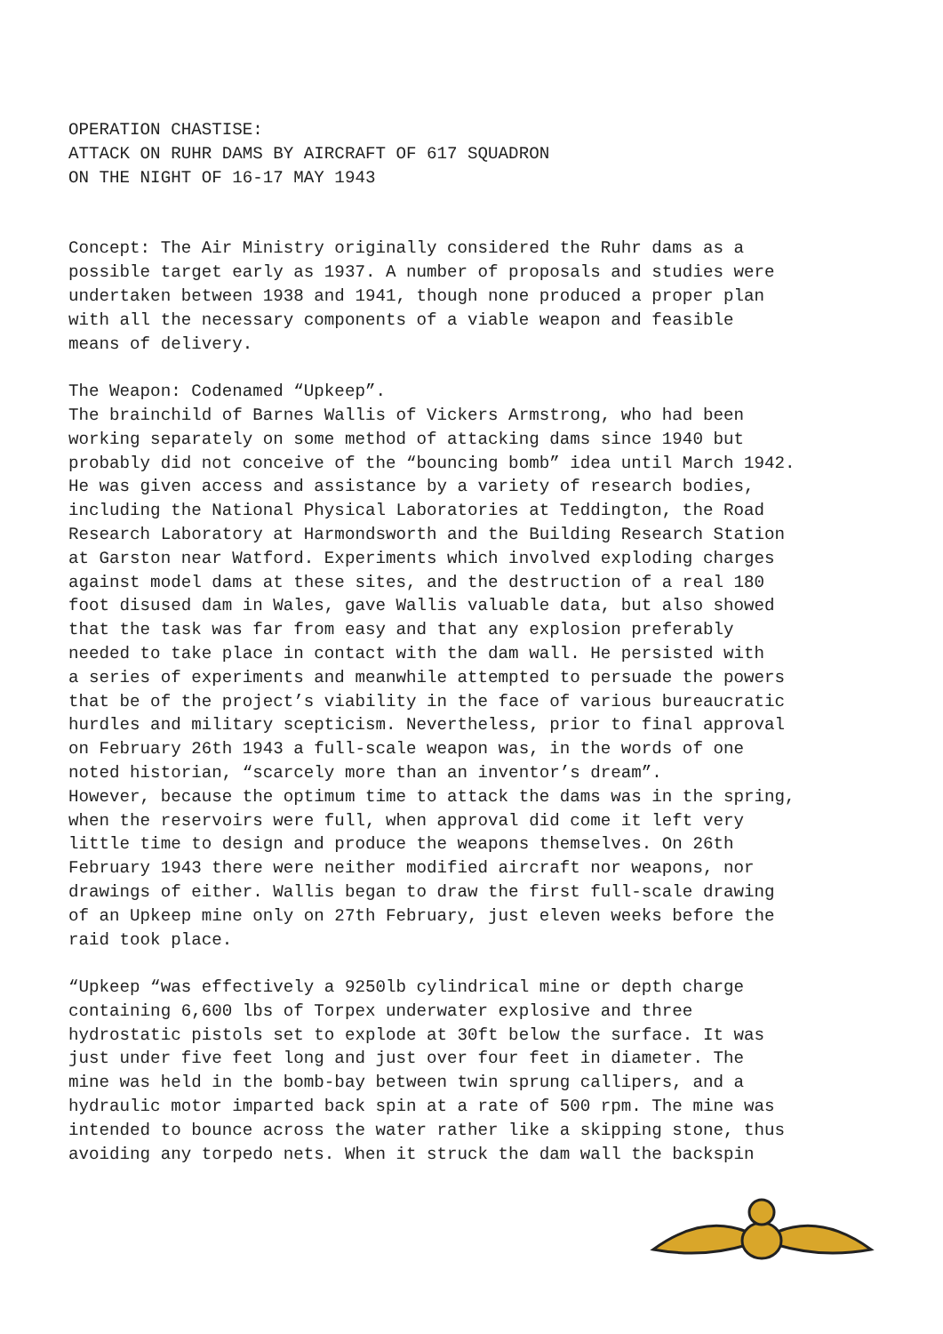OPERATION CHASTISE: ATTACK ON RUHR DAMS BY AIRCRAFT OF 617 SQUADRON ON THE NIGHT OF 16-17 MAY 1943
Concept: The Air Ministry originally considered the Ruhr dams as a possible target early as 1937. A number of proposals and studies were undertaken between 1938 and 1941, though none produced a proper plan with all the necessary components of a viable weapon and feasible means of delivery.
The Weapon: Codenamed “Upkeep”. The brainchild of Barnes Wallis of Vickers Armstrong, who had been working separately on some method of attacking dams since 1940 but probably did not conceive of the “bouncing bomb” idea until March 1942. He was given access and assistance by a variety of research bodies, including the National Physical Laboratories at Teddington, the Road Research Laboratory at Harmondsworth and the Building Research Station at Garston near Watford. Experiments which involved exploding charges against model dams at these sites, and the destruction of a real 180 foot disused dam in Wales, gave Wallis valuable data, but also showed that the task was far from easy and that any explosion preferably needed to take place in contact with the dam wall. He persisted with a series of experiments and meanwhile attempted to persuade the powers that be of the project’s viability in the face of various bureaucratic hurdles and military scepticism. Nevertheless, prior to final approval on February 26th 1943 a full-scale weapon was, in the words of one noted historian, “scarcely more than an inventor’s dream”. However, because the optimum time to attack the dams was in the spring, when the reservoirs were full, when approval did come it left very little time to design and produce the weapons themselves. On 26th February 1943 there were neither modified aircraft nor weapons, nor drawings of either. Wallis began to draw the first full-scale drawing of an Upkeep mine only on 27th February, just eleven weeks before the raid took place.
“Upkeep “was effectively a 9250lb cylindrical mine or depth charge containing 6,600 lbs of Torpex underwater explosive and three hydrostatic pistols set to explode at 30ft below the surface. It was just under five feet long and just over four feet in diameter. The mine was held in the bomb-bay between twin sprung callipers, and a hydraulic motor imparted back spin at a rate of 500 rpm. The mine was intended to bounce across the water rather like a skipping stone, thus avoiding any torpedo nets. When it struck the dam wall the backspin